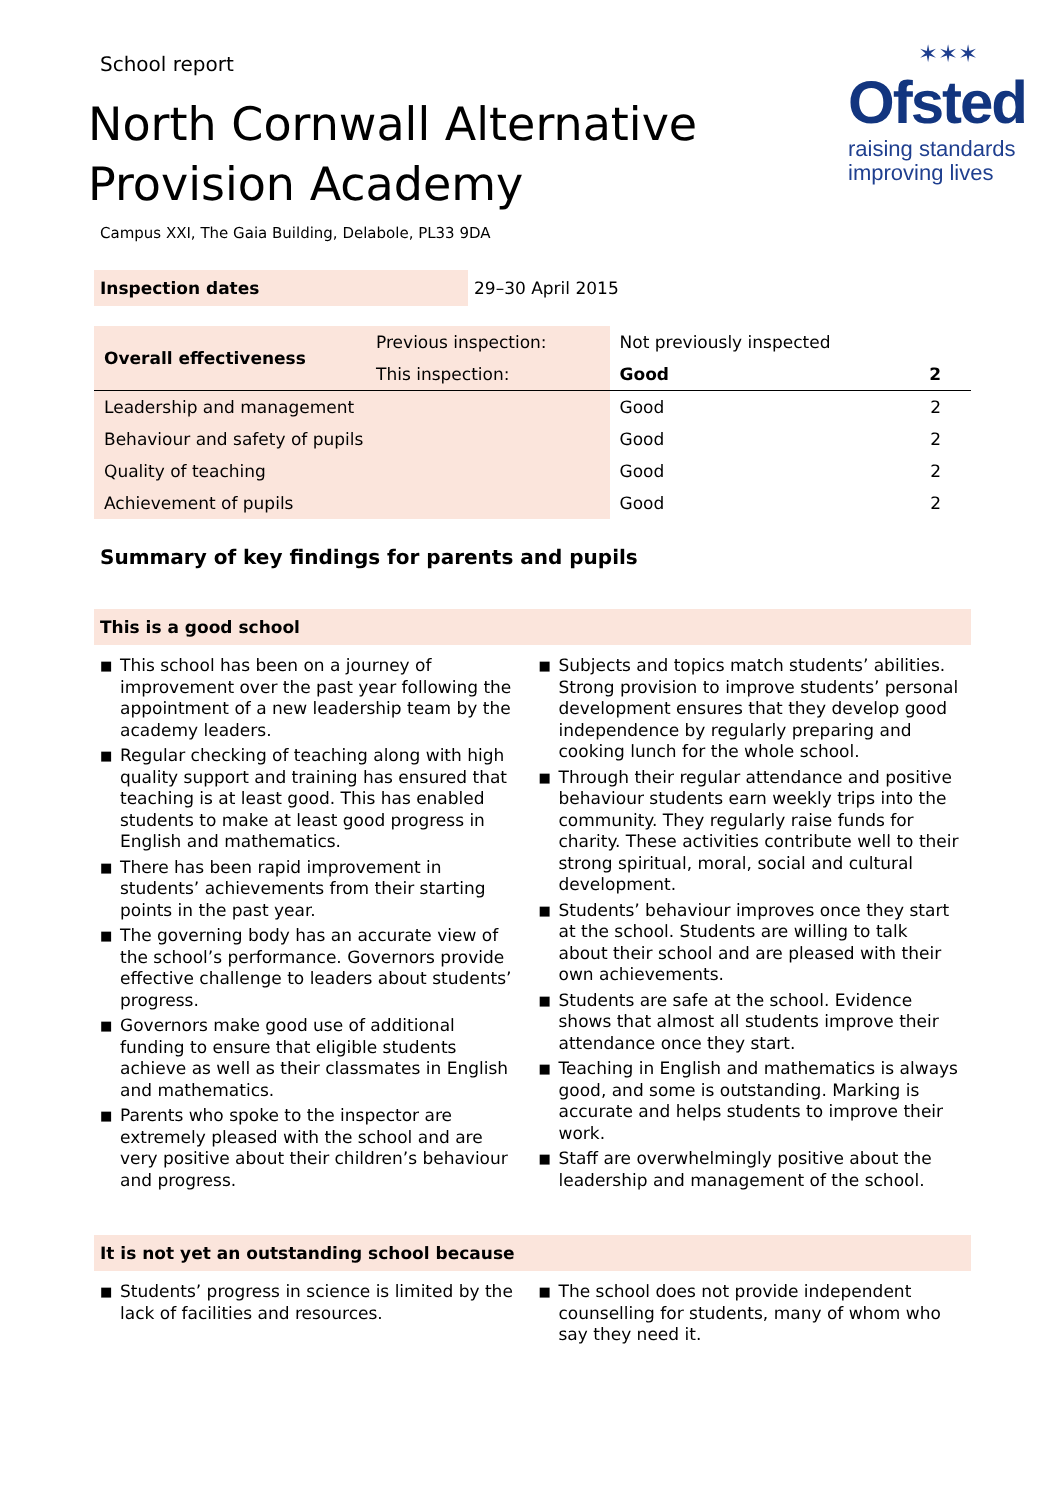✶✶✶
Ofsted
raising standards
improving lives
School report
North Cornwall Alternative
Provision Academy
Campus XXI, The Gaia Building, Delabole, PL33 9DA
| Inspection dates | 29–30 April 2015 |
| Overall effectiveness | Previous inspection: | Not previously inspected | |
| | This inspection: | Good | 2 |
| Leadership and management | | Good | 2 |
| Behaviour and safety of pupils | | Good | 2 |
| Quality of teaching | | Good | 2 |
| Achievement of pupils | | Good | 2 |
Summary of key findings for parents and pupils
This is a good school
■ This school has been on a journey of improvement over the past year following the appointment of a new leadership team by the academy leaders.
■ Regular checking of teaching along with high quality support and training has ensured that teaching is at least good. This has enabled students to make at least good progress in English and mathematics.
■ There has been rapid improvement in students’ achievements from their starting points in the past year.
■ The governing body has an accurate view of the school’s performance. Governors provide effective challenge to leaders about students’ progress.
■ Governors make good use of additional funding to ensure that eligible students achieve as well as their classmates in English and mathematics.
■ Parents who spoke to the inspector are extremely pleased with the school and are very positive about their children’s behaviour and progress.
■ Subjects and topics match students’ abilities. Strong provision to improve students’ personal development ensures that they develop good independence by regularly preparing and cooking lunch for the whole school.
■ Through their regular attendance and positive behaviour students earn weekly trips into the community. They regularly raise funds for charity. These activities contribute well to their strong spiritual, moral, social and cultural development.
■ Students’ behaviour improves once they start at the school. Students are willing to talk about their school and are pleased with their own achievements.
■ Students are safe at the school. Evidence shows that almost all students improve their attendance once they start.
■ Teaching in English and mathematics is always good, and some is outstanding. Marking is accurate and helps students to improve their work.
■ Staff are overwhelmingly positive about the leadership and management of the school.
It is not yet an outstanding school because
■ Students’ progress in science is limited by the lack of facilities and resources.
■ The school does not provide independent counselling for students, many of whom who say they need it.